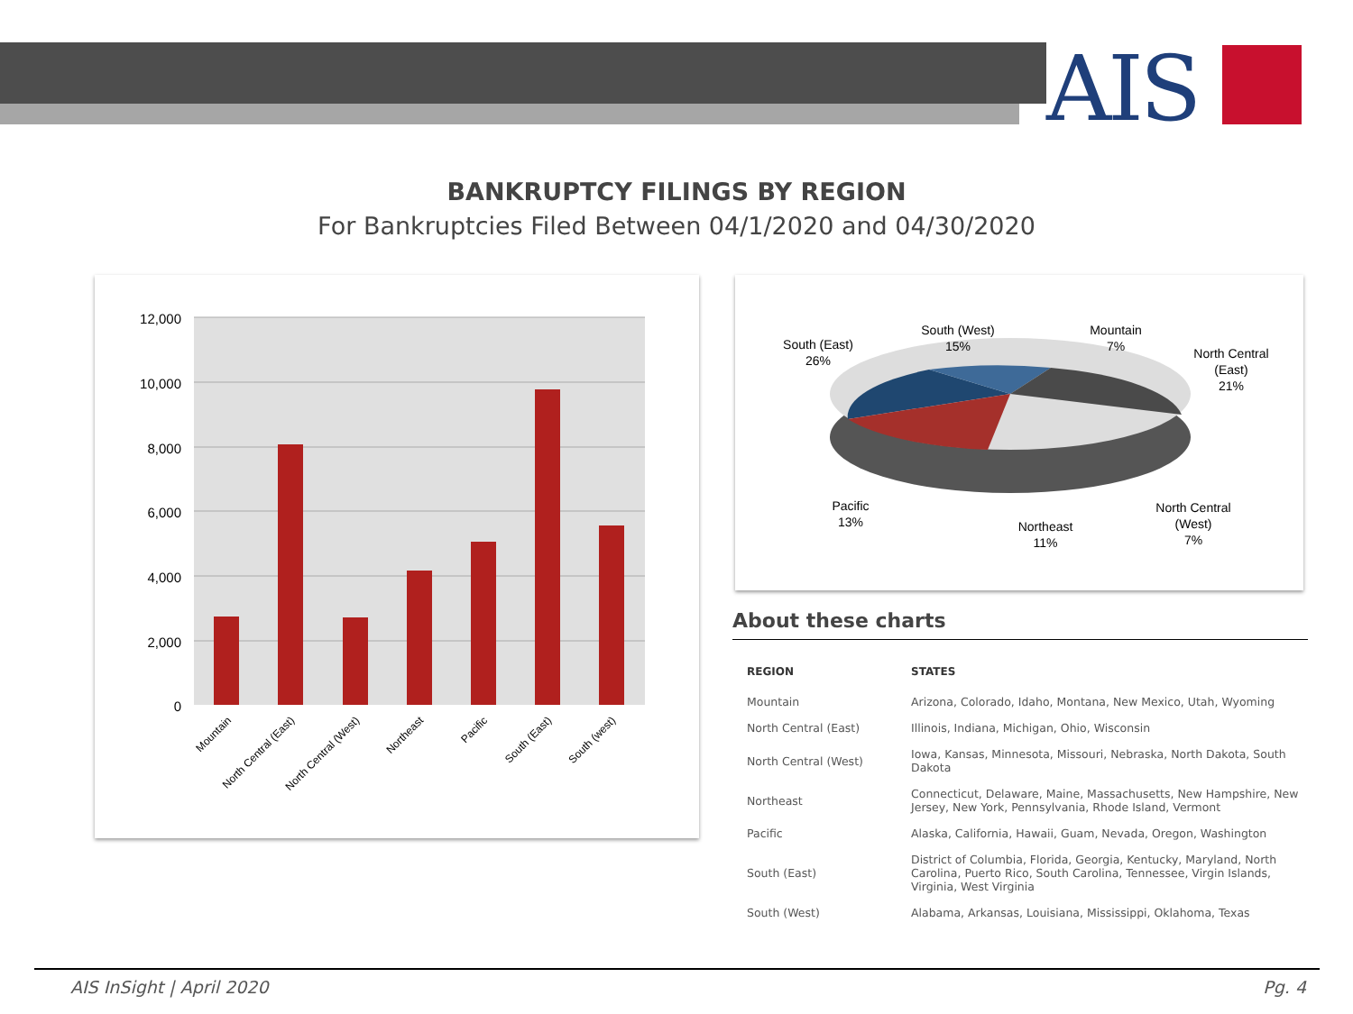AIS
BANKRUPTCY FILINGS BY REGION
For Bankruptcies Filed Between 04/1/2020 and 04/30/2020
12,000
10,000
8,000
6,000
4,000
2,000
0
Mountain
North Central (East)
North Central (West)
Northeast
Pacific
South (East)
South (west)
South (East)
26%
South (West)
15%
Mountain
7%
North Central
(East)
21%
Pacific
13%
Northeast
11%
North Central
(West)
7%
About these charts
| REGION | STATES |
| --- | --- |
| Mountain | Arizona, Colorado, Idaho, Montana, New Mexico, Utah, Wyoming |
| North Central (East) | Illinois, Indiana, Michigan, Ohio, Wisconsin |
| North Central (West) | Iowa, Kansas, Minnesota, Missouri, Nebraska, North Dakota, South Dakota |
| Northeast | Connecticut, Delaware, Maine, Massachusetts, New Hampshire, New Jersey, New York, Pennsylvania, Rhode Island, Vermont |
| Pacific | Alaska, California, Hawaii, Guam, Nevada, Oregon, Washington |
| South (East) | District of Columbia, Florida, Georgia, Kentucky, Maryland, North Carolina, Puerto Rico, South Carolina, Tennessee, Virgin Islands, Virginia, West Virginia |
| South (West) | Alabama, Arkansas, Louisiana, Mississippi, Oklahoma, Texas |
AIS InSight | April 2020 Pg. 4